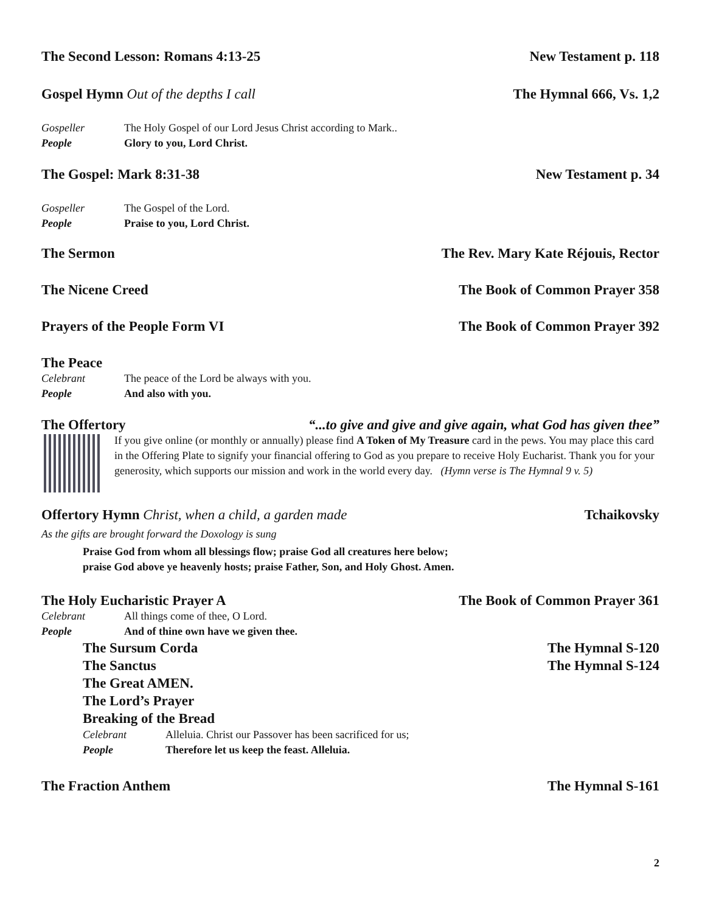The Second Lesson: Romans 4:13-25 New Testament p. 118
Gospel Hymn Out of the depths I call The Hymnal 666, Vs. 1,2
Gospeller The Holy Gospel of our Lord Jesus Christ according to Mark..
People Glory to you, Lord Christ.
The Gospel: Mark 8:31-38 New Testament p. 34
Gospeller The Gospel of the Lord.
People Praise to you, Lord Christ.
The Sermon The Rev. Mary Kate Réjouis, Rector
The Nicene Creed The Book of Common Prayer 358
Prayers of the People Form VI The Book of Common Prayer 392
The Peace
Celebrant The peace of the Lord be always with you.
People And also with you.
The Offertory “...to give and give and give again, what God has given thee”
If you give online (or monthly or annually) please find A Token of My Treasure card in the pews. You may place this card in the Offering Plate to signify your financial offering to God as you prepare to receive Holy Eucharist. Thank you for your generosity, which supports our mission and work in the world every day. (Hymn verse is The Hymnal 9 v. 5)
Offertory Hymn Christ, when a child, a garden made Tchaikovsky
As the gifts are brought forward the Doxology is sung
Praise God from whom all blessings flow; praise God all creatures here below;
praise God above ye heavenly hosts; praise Father, Son, and Holy Ghost. Amen.
The Holy Eucharistic Prayer A The Book of Common Prayer 361
Celebrant All things come of thee, O Lord.
People And of thine own have we given thee.
The Sursum Corda The Hymnal S-120
The Sanctus The Hymnal S-124
The Great AMEN.
The Lord’s Prayer
Breaking of the Bread
Celebrant Alleluia. Christ our Passover has been sacrificed for us;
People Therefore let us keep the feast. Alleluia.
The Fraction Anthem The Hymnal S-161
2